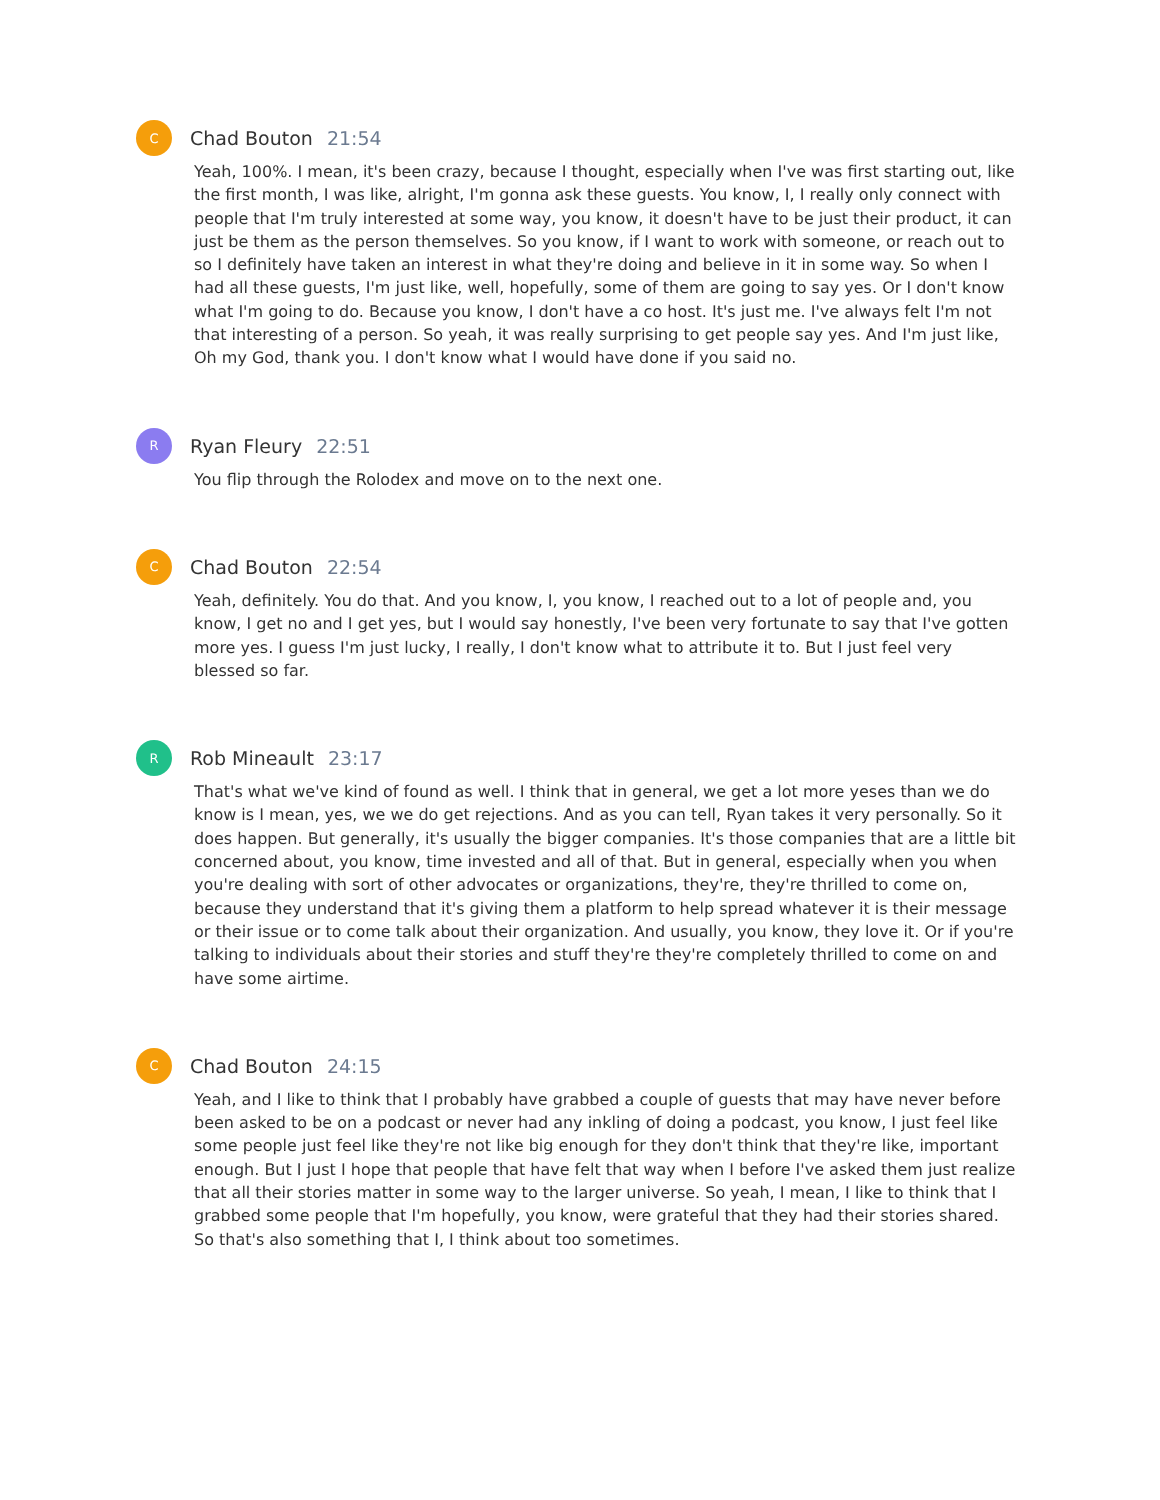C
Chad Bouton 21:54
Yeah, 100%. I mean, it's been crazy, because I thought, especially when I've was first starting out, like the first month, I was like, alright, I'm gonna ask these guests. You know, I, I really only connect with people that I'm truly interested at some way, you know, it doesn't have to be just their product, it can just be them as the person themselves. So you know, if I want to work with someone, or reach out to so I definitely have taken an interest in what they're doing and believe in it in some way. So when I had all these guests, I'm just like, well, hopefully, some of them are going to say yes. Or I don't know what I'm going to do. Because you know, I don't have a co host. It's just me. I've always felt I'm not that interesting of a person. So yeah, it was really surprising to get people say yes. And I'm just like, Oh my God, thank you. I don't know what I would have done if you said no.
R
Ryan Fleury 22:51
You flip through the Rolodex and move on to the next one.
C
Chad Bouton 22:54
Yeah, definitely. You do that. And you know, I, you know, I reached out to a lot of people and, you know, I get no and I get yes, but I would say honestly, I've been very fortunate to say that I've gotten more yes. I guess I'm just lucky, I really, I don't know what to attribute it to. But I just feel very blessed so far.
R
Rob Mineault 23:17
That's what we've kind of found as well. I think that in general, we get a lot more yeses than we do know is I mean, yes, we we do get rejections. And as you can tell, Ryan takes it very personally. So it does happen. But generally, it's usually the bigger companies. It's those companies that are a little bit concerned about, you know, time invested and all of that. But in general, especially when you when you're dealing with sort of other advocates or organizations, they're, they're thrilled to come on, because they understand that it's giving them a platform to help spread whatever it is their message or their issue or to come talk about their organization. And usually, you know, they love it. Or if you're talking to individuals about their stories and stuff they're they're completely thrilled to come on and have some airtime.
C
Chad Bouton 24:15
Yeah, and I like to think that I probably have grabbed a couple of guests that may have never before been asked to be on a podcast or never had any inkling of doing a podcast, you know, I just feel like some people just feel like they're not like big enough for they don't think that they're like, important enough. But I just I hope that people that have felt that way when I before I've asked them just realize that all their stories matter in some way to the larger universe. So yeah, I mean, I like to think that I grabbed some people that I'm hopefully, you know, were grateful that they had their stories shared. So that's also something that I, I think about too sometimes.